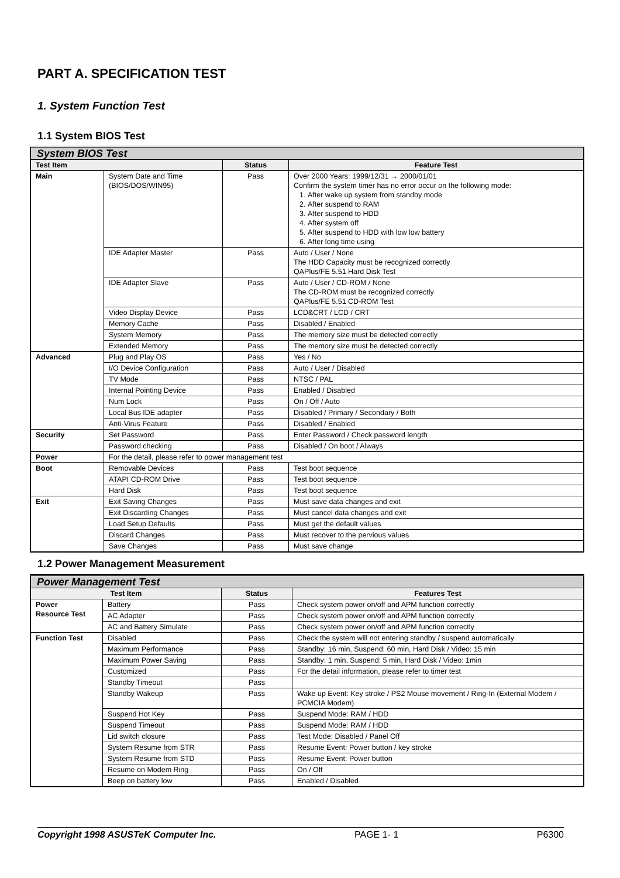PART A. SPECIFICATION TEST
1. System Function Test
1.1 System BIOS Test
| System BIOS Test | | | |
| --- | --- | --- | --- |
| Test Item | | Status | Feature Test |
| Main | System Date and Time (BIOS/DOS/WIN95) | Pass | Over 2000 Years: 1999/12/31 → 2000/01/01 Confirm the system timer has no error occur on the following mode: 1. After wake up system from standby mode 2. After suspend to RAM 3. After suspend to HDD 4. After system off 5. After suspend to HDD with low low battery 6. After long time using |
| | IDE Adapter Master | Pass | Auto / User / None The HDD Capacity must be recognized correctly QAPlus/FE 5.51 Hard Disk Test |
| | IDE Adapter Slave | Pass | Auto / User / CD-ROM / None The CD-ROM must be recognized correctly QAPlus/FE 5.51 CD-ROM Test |
| | Video Display Device | Pass | LCD&CRT / LCD / CRT |
| | Memory Cache | Pass | Disabled / Enabled |
| | System Memory | Pass | The memory size must be detected correctly |
| | Extended Memory | Pass | The memory size must be detected correctly |
| Advanced | Plug and Play OS | Pass | Yes / No |
| | I/O Device Configuration | Pass | Auto / User / Disabled |
| | TV Mode | Pass | NTSC / PAL |
| | Internal Pointing Device | Pass | Enabled / Disabled |
| | Num Lock | Pass | On / Off / Auto |
| | Local Bus IDE adapter | Pass | Disabled / Primary / Secondary / Both |
| | Anti-Virus Feature | Pass | Disabled / Enabled |
| Security | Set Password | Pass | Enter Password / Check password length |
| | Password checking | Pass | Disabled / On boot / Always |
| Power | For the detail, please refer to power management test | | |
| Boot | Removable Devices | Pass | Test boot sequence |
| | ATAPI CD-ROM Drive | Pass | Test boot sequence |
| | Hard Disk | Pass | Test boot sequence |
| Exit | Exit Saving Changes | Pass | Must save data changes and exit |
| | Exit Discarding Changes | Pass | Must cancel data changes and exit |
| | Load Setup Defaults | Pass | Must get the default values |
| | Discard Changes | Pass | Must recover to the pervious values |
| | Save Changes | Pass | Must save change |
1.2 Power Management Measurement
| Power Management Test | | | |
| --- | --- | --- | --- |
| Test Item | | Status | Features Test |
| Power Resource Test | Battery | Pass | Check system power on/off and APM function correctly |
| | AC Adapter | Pass | Check system power on/off and APM function correctly |
| | AC and Battery Simulate | Pass | Check system power on/off and APM function correctly |
| Function Test | Disabled | Pass | Check the system will not entering standby / suspend automatically |
| | Maximum Performance | Pass | Standby: 16 min, Suspend: 60 min, Hard Disk / Video: 15 min |
| | Maximum Power Saving | Pass | Standby: 1 min, Suspend: 5 min, Hard Disk / Video: 1min |
| | Customized | Pass | For the detail information, please refer to timer test |
| | Standby Timeout | Pass | |
| | Standby Wakeup | Pass | Wake up Event: Key stroke / PS2 Mouse movement / Ring-In (External Modem / PCMCIA Modem) |
| | Suspend Hot Key | Pass | Suspend Mode: RAM / HDD |
| | Suspend Timeout | Pass | Suspend Mode: RAM / HDD |
| | Lid switch closure | Pass | Test Mode: Disabled / Panel Off |
| | System Resume from STR | Pass | Resume Event: Power button / key stroke |
| | System Resume from STD | Pass | Resume Event: Power button |
| | Resume on Modem Ring | Pass | On / Off |
| | Beep on battery low | Pass | Enabled / Disabled |
Copyright 1998 ASUSTeK Computer Inc. PAGE 1- 1 P6300